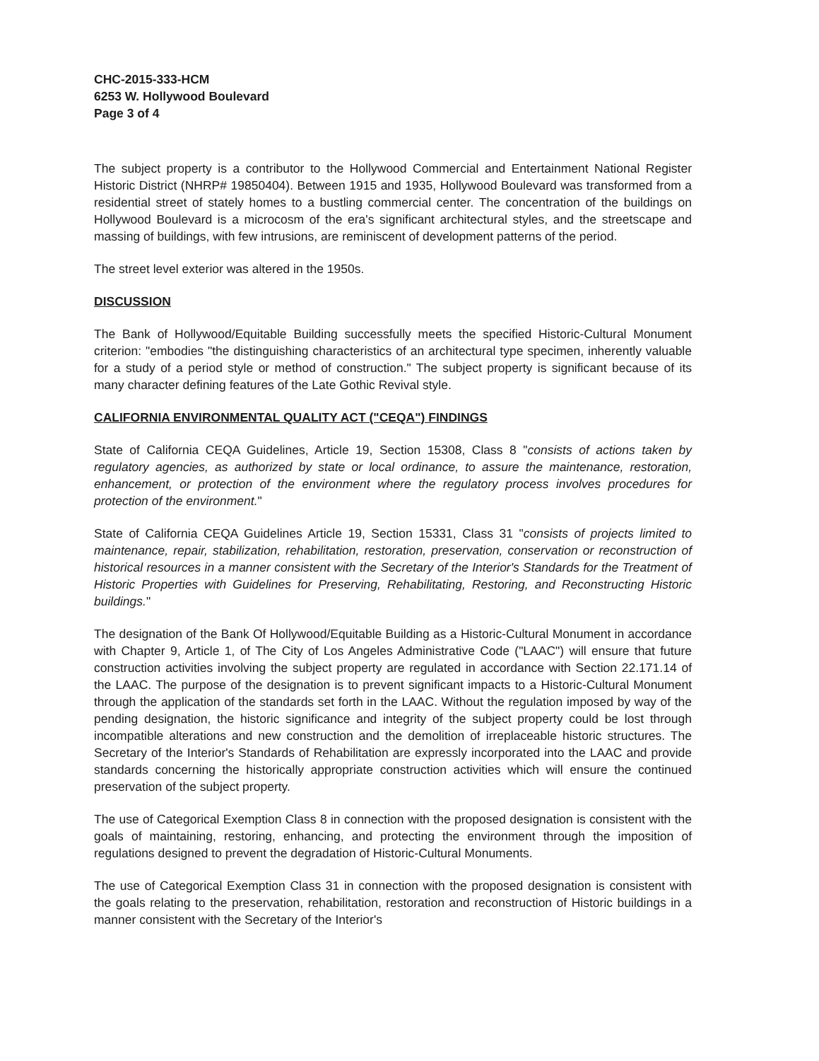CHC-2015-333-HCM
6253 W. Hollywood Boulevard
Page 3 of 4
The subject property is a contributor to the Hollywood Commercial and Entertainment National Register Historic District (NHRP# 19850404). Between 1915 and 1935, Hollywood Boulevard was transformed from a residential street of stately homes to a bustling commercial center. The concentration of the buildings on Hollywood Boulevard is a microcosm of the era's significant architectural styles, and the streetscape and massing of buildings, with few intrusions, are reminiscent of development patterns of the period.
The street level exterior was altered in the 1950s.
DISCUSSION
The Bank of Hollywood/Equitable Building successfully meets the specified Historic-Cultural Monument criterion: "embodies "the distinguishing characteristics of an architectural type specimen, inherently valuable for a study of a period style or method of construction." The subject property is significant because of its many character defining features of the Late Gothic Revival style.
CALIFORNIA ENVIRONMENTAL QUALITY ACT ("CEQA") FINDINGS
State of California CEQA Guidelines, Article 19, Section 15308, Class 8 "consists of actions taken by regulatory agencies, as authorized by state or local ordinance, to assure the maintenance, restoration, enhancement, or protection of the environment where the regulatory process involves procedures for protection of the environment."
State of California CEQA Guidelines Article 19, Section 15331, Class 31 "consists of projects limited to maintenance, repair, stabilization, rehabilitation, restoration, preservation, conservation or reconstruction of historical resources in a manner consistent with the Secretary of the Interior's Standards for the Treatment of Historic Properties with Guidelines for Preserving, Rehabilitating, Restoring, and Reconstructing Historic buildings."
The designation of the Bank Of Hollywood/Equitable Building as a Historic-Cultural Monument in accordance with Chapter 9, Article 1, of The City of Los Angeles Administrative Code ("LAAC") will ensure that future construction activities involving the subject property are regulated in accordance with Section 22.171.14 of the LAAC. The purpose of the designation is to prevent significant impacts to a Historic-Cultural Monument through the application of the standards set forth in the LAAC. Without the regulation imposed by way of the pending designation, the historic significance and integrity of the subject property could be lost through incompatible alterations and new construction and the demolition of irreplaceable historic structures. The Secretary of the Interior's Standards of Rehabilitation are expressly incorporated into the LAAC and provide standards concerning the historically appropriate construction activities which will ensure the continued preservation of the subject property.
The use of Categorical Exemption Class 8 in connection with the proposed designation is consistent with the goals of maintaining, restoring, enhancing, and protecting the environment through the imposition of regulations designed to prevent the degradation of Historic-Cultural Monuments.
The use of Categorical Exemption Class 31 in connection with the proposed designation is consistent with the goals relating to the preservation, rehabilitation, restoration and reconstruction of Historic buildings in a manner consistent with the Secretary of the Interior's